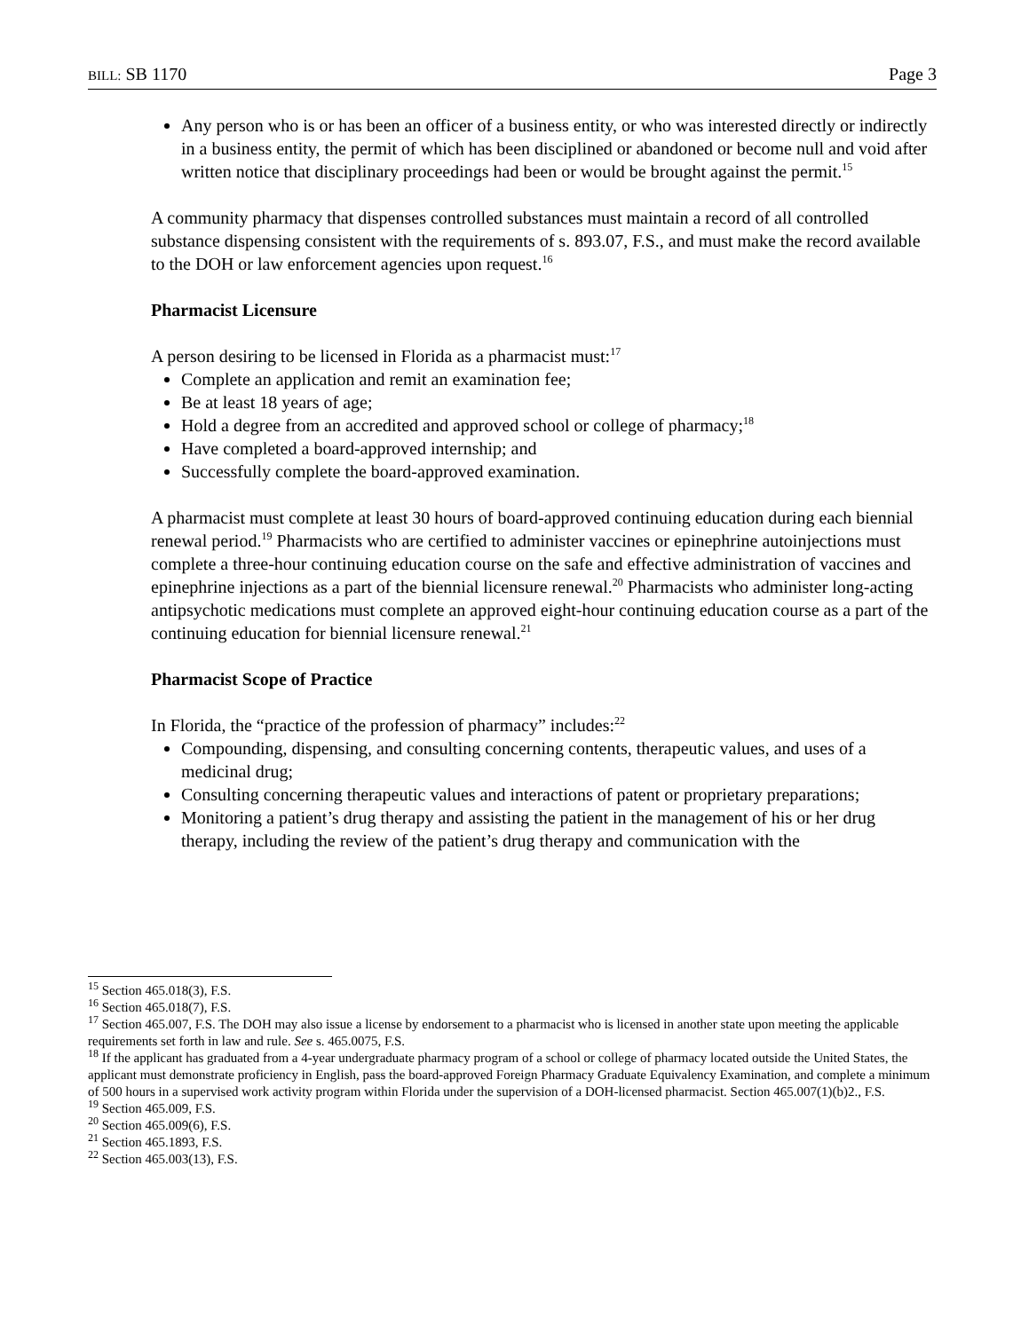BILL: SB 1170 Page 3
Any person who is or has been an officer of a business entity, or who was interested directly or indirectly in a business entity, the permit of which has been disciplined or abandoned or become null and void after written notice that disciplinary proceedings had been or would be brought against the permit.<sup>15</sup>
A community pharmacy that dispenses controlled substances must maintain a record of all controlled substance dispensing consistent with the requirements of s. 893.07, F.S., and must make the record available to the DOH or law enforcement agencies upon request.<sup>16</sup>
Pharmacist Licensure
A person desiring to be licensed in Florida as a pharmacist must:<sup>17</sup>
Complete an application and remit an examination fee;
Be at least 18 years of age;
Hold a degree from an accredited and approved school or college of pharmacy;<sup>18</sup>
Have completed a board-approved internship; and
Successfully complete the board-approved examination.
A pharmacist must complete at least 30 hours of board-approved continuing education during each biennial renewal period.<sup>19</sup> Pharmacists who are certified to administer vaccines or epinephrine autoinjections must complete a three-hour continuing education course on the safe and effective administration of vaccines and epinephrine injections as a part of the biennial licensure renewal.<sup>20</sup> Pharmacists who administer long-acting antipsychotic medications must complete an approved eight-hour continuing education course as a part of the continuing education for biennial licensure renewal.<sup>21</sup>
Pharmacist Scope of Practice
In Florida, the “practice of the profession of pharmacy” includes:<sup>22</sup>
Compounding, dispensing, and consulting concerning contents, therapeutic values, and uses of a medicinal drug;
Consulting concerning therapeutic values and interactions of patent or proprietary preparations;
Monitoring a patient’s drug therapy and assisting the patient in the management of his or her drug therapy, including the review of the patient’s drug therapy and communication with the
<sup>15</sup> Section 465.018(3), F.S.
<sup>16</sup> Section 465.018(7), F.S.
<sup>17</sup> Section 465.007, F.S. The DOH may also issue a license by endorsement to a pharmacist who is licensed in another state upon meeting the applicable requirements set forth in law and rule. See s. 465.0075, F.S.
<sup>18</sup> If the applicant has graduated from a 4-year undergraduate pharmacy program of a school or college of pharmacy located outside the United States, the applicant must demonstrate proficiency in English, pass the board-approved Foreign Pharmacy Graduate Equivalency Examination, and complete a minimum of 500 hours in a supervised work activity program within Florida under the supervision of a DOH-licensed pharmacist. Section 465.007(1)(b)2., F.S.
<sup>19</sup> Section 465.009, F.S.
<sup>20</sup> Section 465.009(6), F.S.
<sup>21</sup> Section 465.1893, F.S.
<sup>22</sup> Section 465.003(13), F.S.